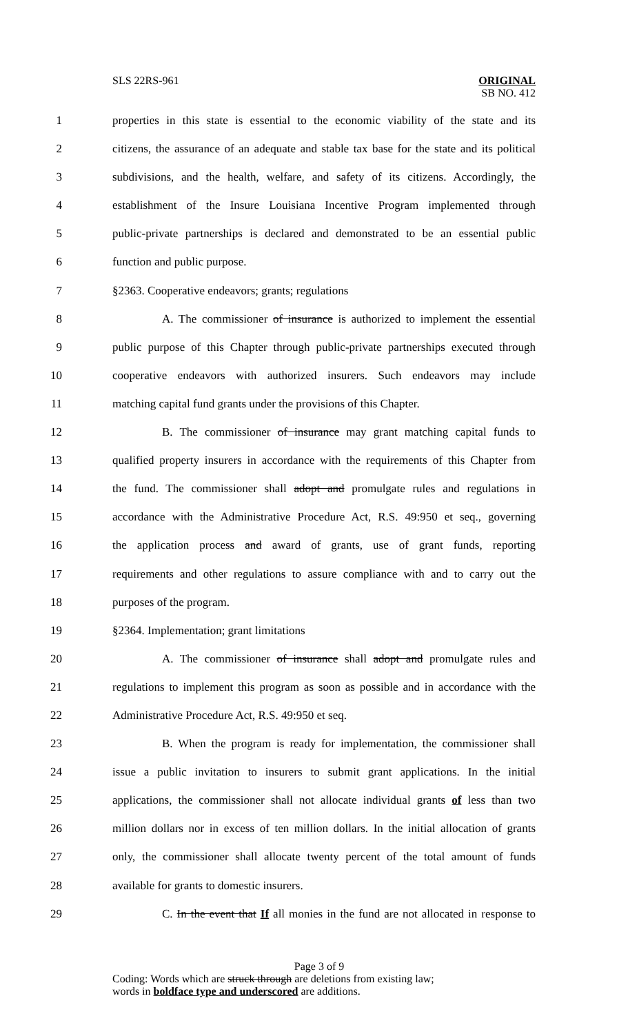SLS 22RS-961 ORIGINAL
SB NO. 412
1 properties in this state is essential to the economic viability of the state and its
2 citizens, the assurance of an adequate and stable tax base for the state and its political
3 subdivisions, and the health, welfare, and safety of its citizens. Accordingly, the
4 establishment of the Insure Louisiana Incentive Program implemented through
5 public-private partnerships is declared and demonstrated to be an essential public
6 function and public purpose.
7 §2363. Cooperative endeavors; grants; regulations
8 A. The commissioner of insurance is authorized to implement the essential
9 public purpose of this Chapter through public-private partnerships executed through
10 cooperative endeavors with authorized insurers. Such endeavors may include
11 matching capital fund grants under the provisions of this Chapter.
12 B. The commissioner of insurance may grant matching capital funds to
13 qualified property insurers in accordance with the requirements of this Chapter from
14 the fund. The commissioner shall adopt and promulgate rules and regulations in
15 accordance with the Administrative Procedure Act, R.S. 49:950 et seq., governing
16 the application process and award of grants, use of grant funds, reporting
17 requirements and other regulations to assure compliance with and to carry out the
18 purposes of the program.
19 §2364. Implementation; grant limitations
20 A. The commissioner of insurance shall adopt and promulgate rules and
21 regulations to implement this program as soon as possible and in accordance with the
22 Administrative Procedure Act, R.S. 49:950 et seq.
23 B. When the program is ready for implementation, the commissioner shall
24 issue a public invitation to insurers to submit grant applications. In the initial
25 applications, the commissioner shall not allocate individual grants of less than two
26 million dollars nor in excess of ten million dollars. In the initial allocation of grants
27 only, the commissioner shall allocate twenty percent of the total amount of funds
28 available for grants to domestic insurers.
29 C. In the event that If all monies in the fund are not allocated in response to
Page 3 of 9
Coding: Words which are struck through are deletions from existing law;
words in boldface type and underscored are additions.